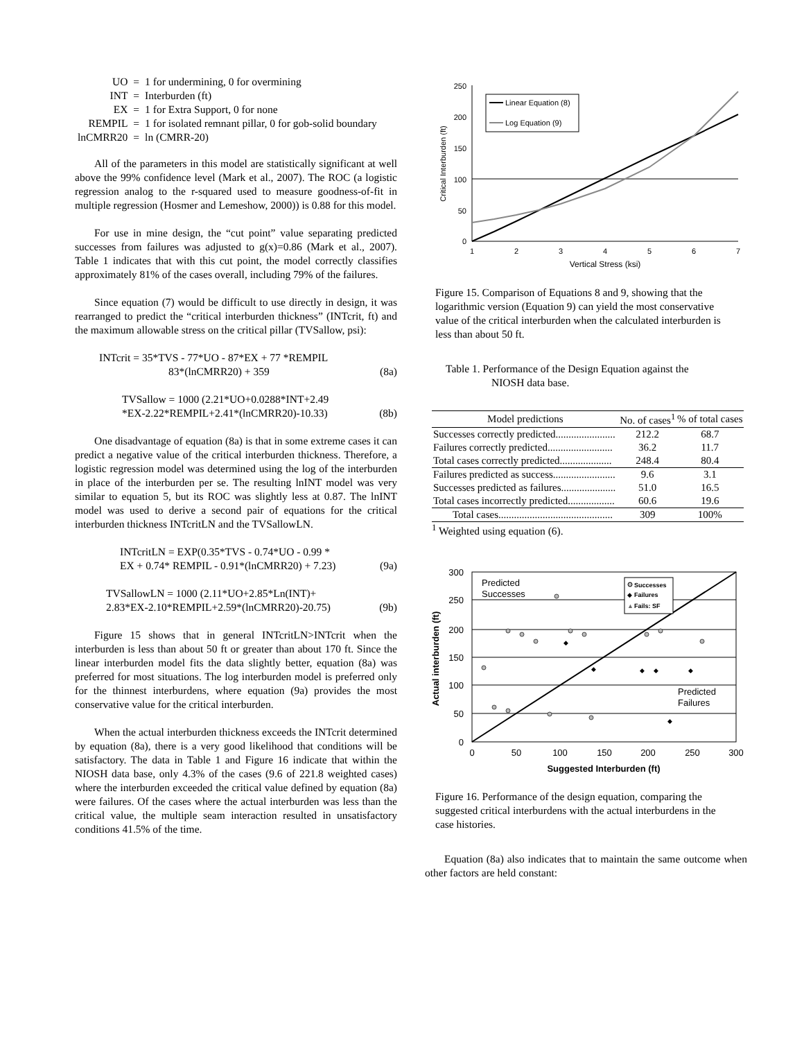| UO | = | 1 for undermining, 0 for overmining |
| INT | = | Interburden (ft) |
| EX | = | 1 for Extra Support, 0 for none |
| REMPIL | = | 1 for isolated remnant pillar, 0 for gob-solid boundary |
| lnCMRR20 | = | ln (CMRR-20) |
All of the parameters in this model are statistically significant at well above the 99% confidence level (Mark et al., 2007). The ROC (a logistic regression analog to the r-squared used to measure goodness-of-fit in multiple regression (Hosmer and Lemeshow, 2000)) is 0.88 for this model.
For use in mine design, the “cut point” value separating predicted successes from failures was adjusted to g(x)=0.86 (Mark et al., 2007). Table 1 indicates that with this cut point, the model correctly classifies approximately 81% of the cases overall, including 79% of the failures.
Since equation (7) would be difficult to use directly in design, it was rearranged to predict the “critical interburden thickness” (INTcrit, ft) and the maximum allowable stress on the critical pillar (TVSallow, psi):
INTcrit = 35*TVS - 77*UO - 87*EX + 77 *REMPIL
83*(lnCMRR20) + 359
(8a)
TVSallow = 1000 (2.21*UO+0.0288*INT+2.49
*EX-2.22*REMPIL+2.41*(lnCMRR20)-10.33)
(8b)
One disadvantage of equation (8a) is that in some extreme cases it can predict a negative value of the critical interburden thickness. Therefore, a logistic regression model was determined using the log of the interburden in place of the interburden per se. The resulting lnINT model was very similar to equation 5, but its ROC was slightly less at 0.87. The lnINT model was used to derive a second pair of equations for the critical interburden thickness INTcritLN and the TVSallowLN.
INTcritLN = EXP(0.35*TVS - 0.74*UO - 0.99 *
EX + 0.74* REMPIL - 0.91*(lnCMRR20) + 7.23)
(9a)
TVSallowLN = 1000 (2.11*UO+2.85*Ln(INT)+
2.83*EX-2.10*REMPIL+2.59*(lnCMRR20)-20.75)
(9b)
Figure 15 shows that in general INTcritLN>INTcrit when the interburden is less than about 50 ft or greater than about 170 ft. Since the linear interburden model fits the data slightly better, equation (8a) was preferred for most situations. The log interburden model is preferred only for the thinnest interburdens, where equation (9a) provides the most conservative value for the critical interburden.
When the actual interburden thickness exceeds the INTcrit determined by equation (8a), there is a very good likelihood that conditions will be satisfactory. The data in Table 1 and Figure 16 indicate that within the NIOSH data base, only 4.3% of the cases (9.6 of 221.8 weighted cases) where the interburden exceeded the critical value defined by equation (8a) were failures. Of the cases where the actual interburden was less than the critical value, the multiple seam interaction resulted in unsatisfactory conditions 41.5% of the time.
250
200
150
100
50
0
1
2
3
4
5
6
7
Vertical Stress (ksi)
Critical Interburden (ft)
Linear Equation (8)
Log Equation (9)
Figure 15. Comparison of Equations 8 and 9, showing that the logarithmic version (Equation 9) can yield the most conservative value of the critical interburden when the calculated interburden is less than about 50 ft.
Table 1. Performance of the Design Equation against the
NIOSH data base.
| Model predictions | No. of cases<sup>1</sup> | % of total cases |
| --- | --- | --- |
| Successes correctly predicted....................... | 212.2 | 68.7 |
| Failures correctly predicted......................... | 36.2 | 11.7 |
| Total cases correctly predicted.................... | 248.4 | 80.4 |
| Failures predicted as success........................ | 9.6 | 3.1 |
| Successes predicted as failures..................... | 51.0 | 16.5 |
| Total cases incorrectly predicted.................. | 60.6 | 19.6 |
| Total cases............................................ | 309 | 100% |
<sup>1</sup> Weighted using equation (6).
300
250
200
150
100
50
0
0
50
100
150
200
250
300
Suggested Interburden (ft)
Actual interburden (ft)
Predicted
Successes
Predicted
Failures
Successes
◆
Failures
▲
Fails: SF
◆
◆
◆
◆
◆
◆
Figure 16. Performance of the design equation, comparing the suggested critical interburdens with the actual interburdens in the case histories.
Equation (8a) also indicates that to maintain the same outcome when other factors are held constant: